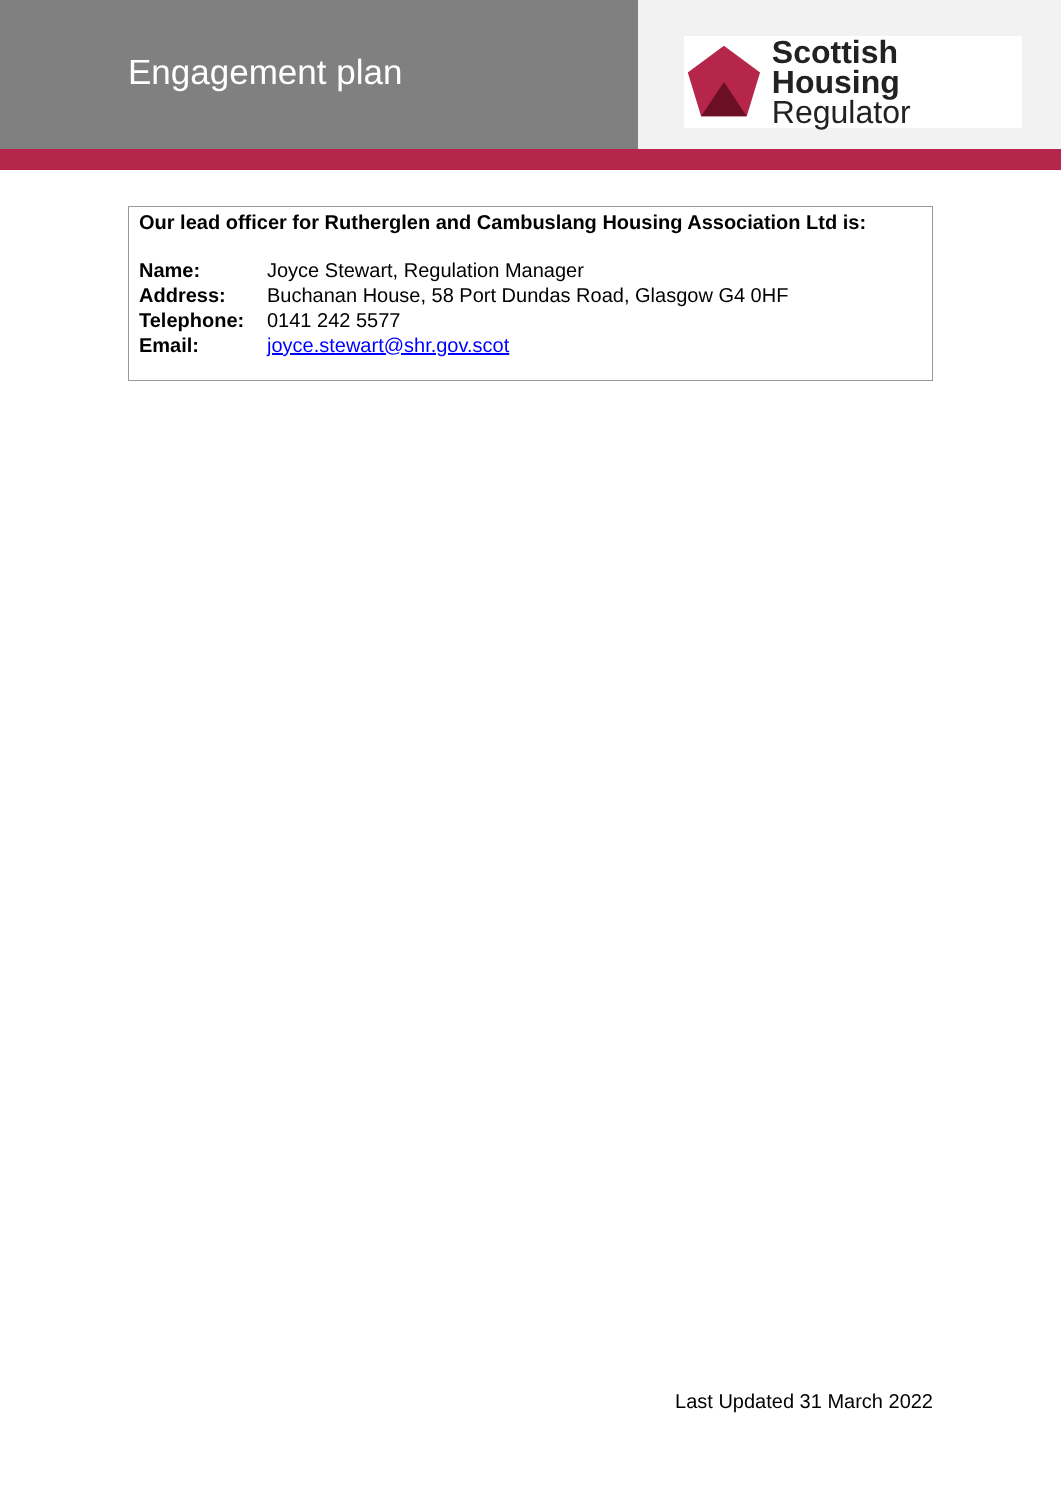Engagement plan
Scottish Housing
Regulator
Our lead officer for Rutherglen and Cambuslang Housing Association Ltd is:
Name: Joyce Stewart, Regulation Manager
Address: Buchanan House, 58 Port Dundas Road, Glasgow G4 0HF
Telephone: 0141 242 5577
Email: joyce.stewart@shr.gov.scot
Last Updated 31 March 2022